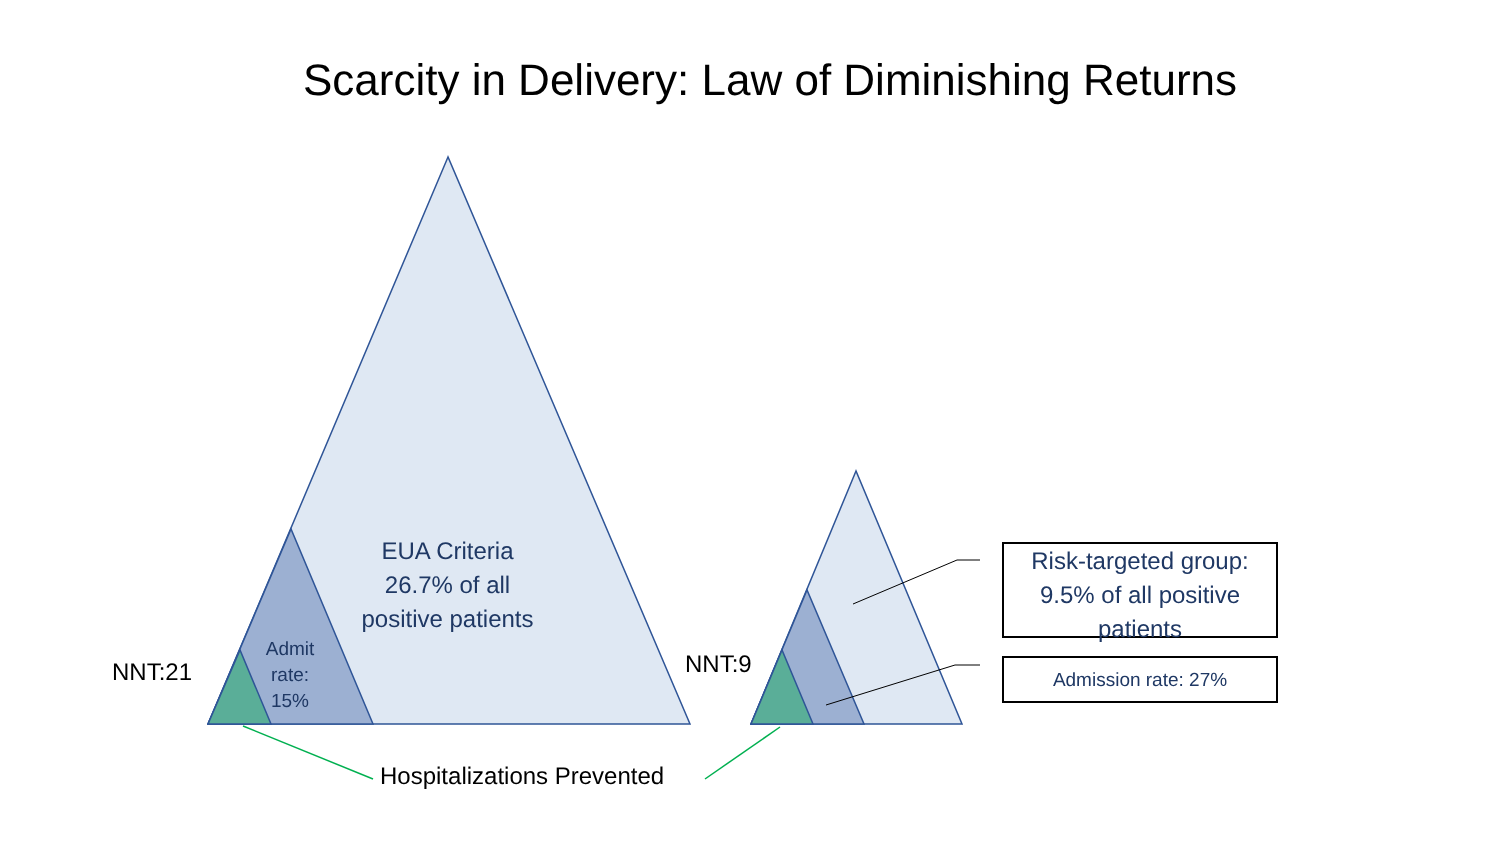Scarcity in Delivery: Law of Diminishing Returns
EUA Criteria
26.7% of all
positive patients
Admit
rate:
15%
NNT:21 NNT:9
Risk-targeted group: 9.5% of all positive patients
Admission rate: 27%
Hospitalizations Prevented